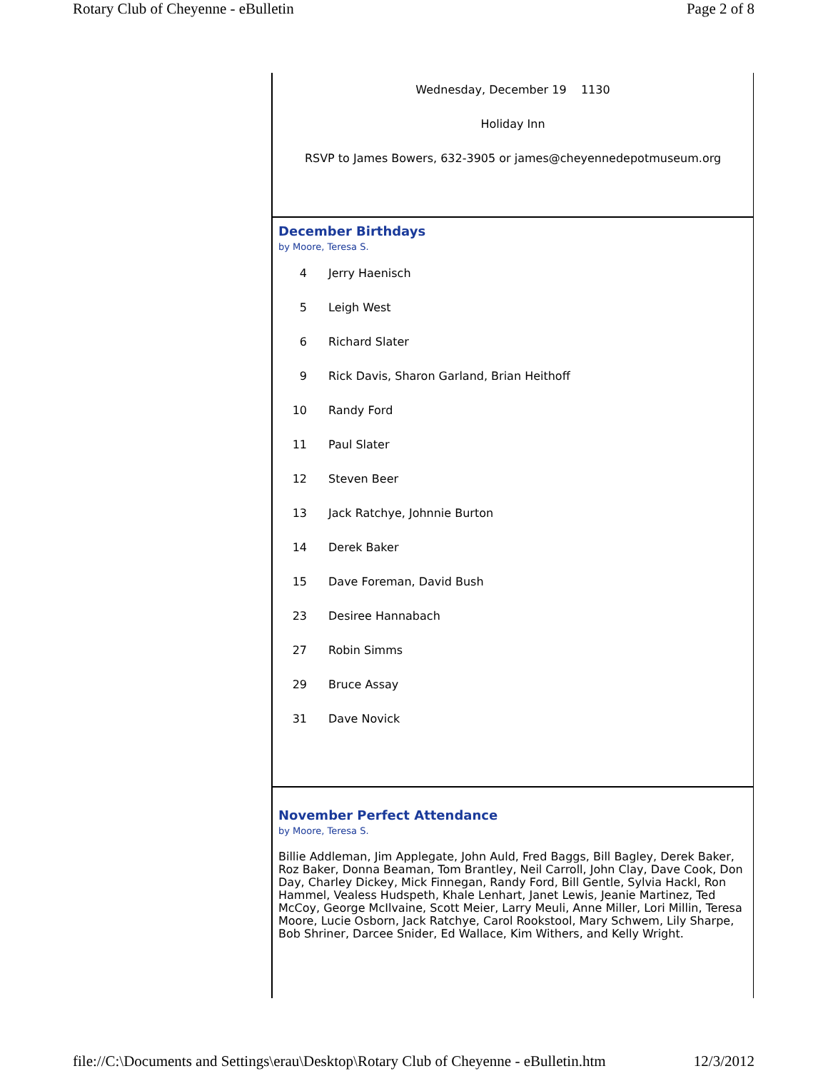Rotary Club of Cheyenne - eBulletin Page 2 of 8
Wednesday, December 19 1130
Holiday Inn
RSVP to James Bowers, 632-3905 or james@cheyennedepotmuseum.org
December Birthdays
by Moore, Teresa S.
4 Jerry Haenisch
5 Leigh West
6 Richard Slater
9 Rick Davis, Sharon Garland, Brian Heithoff
10 Randy Ford
11 Paul Slater
12 Steven Beer
13 Jack Ratchye, Johnnie Burton
14 Derek Baker
15 Dave Foreman, David Bush
23 Desiree Hannabach
27 Robin Simms
29 Bruce Assay
31 Dave Novick
November Perfect Attendance
by Moore, Teresa S.
Billie Addleman, Jim Applegate, John Auld, Fred Baggs, Bill Bagley, Derek Baker, Roz Baker, Donna Beaman, Tom Brantley, Neil Carroll, John Clay, Dave Cook, Don Day, Charley Dickey, Mick Finnegan, Randy Ford, Bill Gentle, Sylvia Hackl, Ron Hammel, Vealess Hudspeth, Khale Lenhart, Janet Lewis, Jeanie Martinez, Ted McCoy, George McIlvaine, Scott Meier, Larry Meuli, Anne Miller, Lori Millin, Teresa Moore, Lucie Osborn, Jack Ratchye, Carol Rookstool, Mary Schwem, Lily Sharpe, Bob Shriner, Darcee Snider, Ed Wallace, Kim Withers, and Kelly Wright.
file://C:\Documents and Settings\erau\Desktop\Rotary Club of Cheyenne - eBulletin.htm 12/3/2012